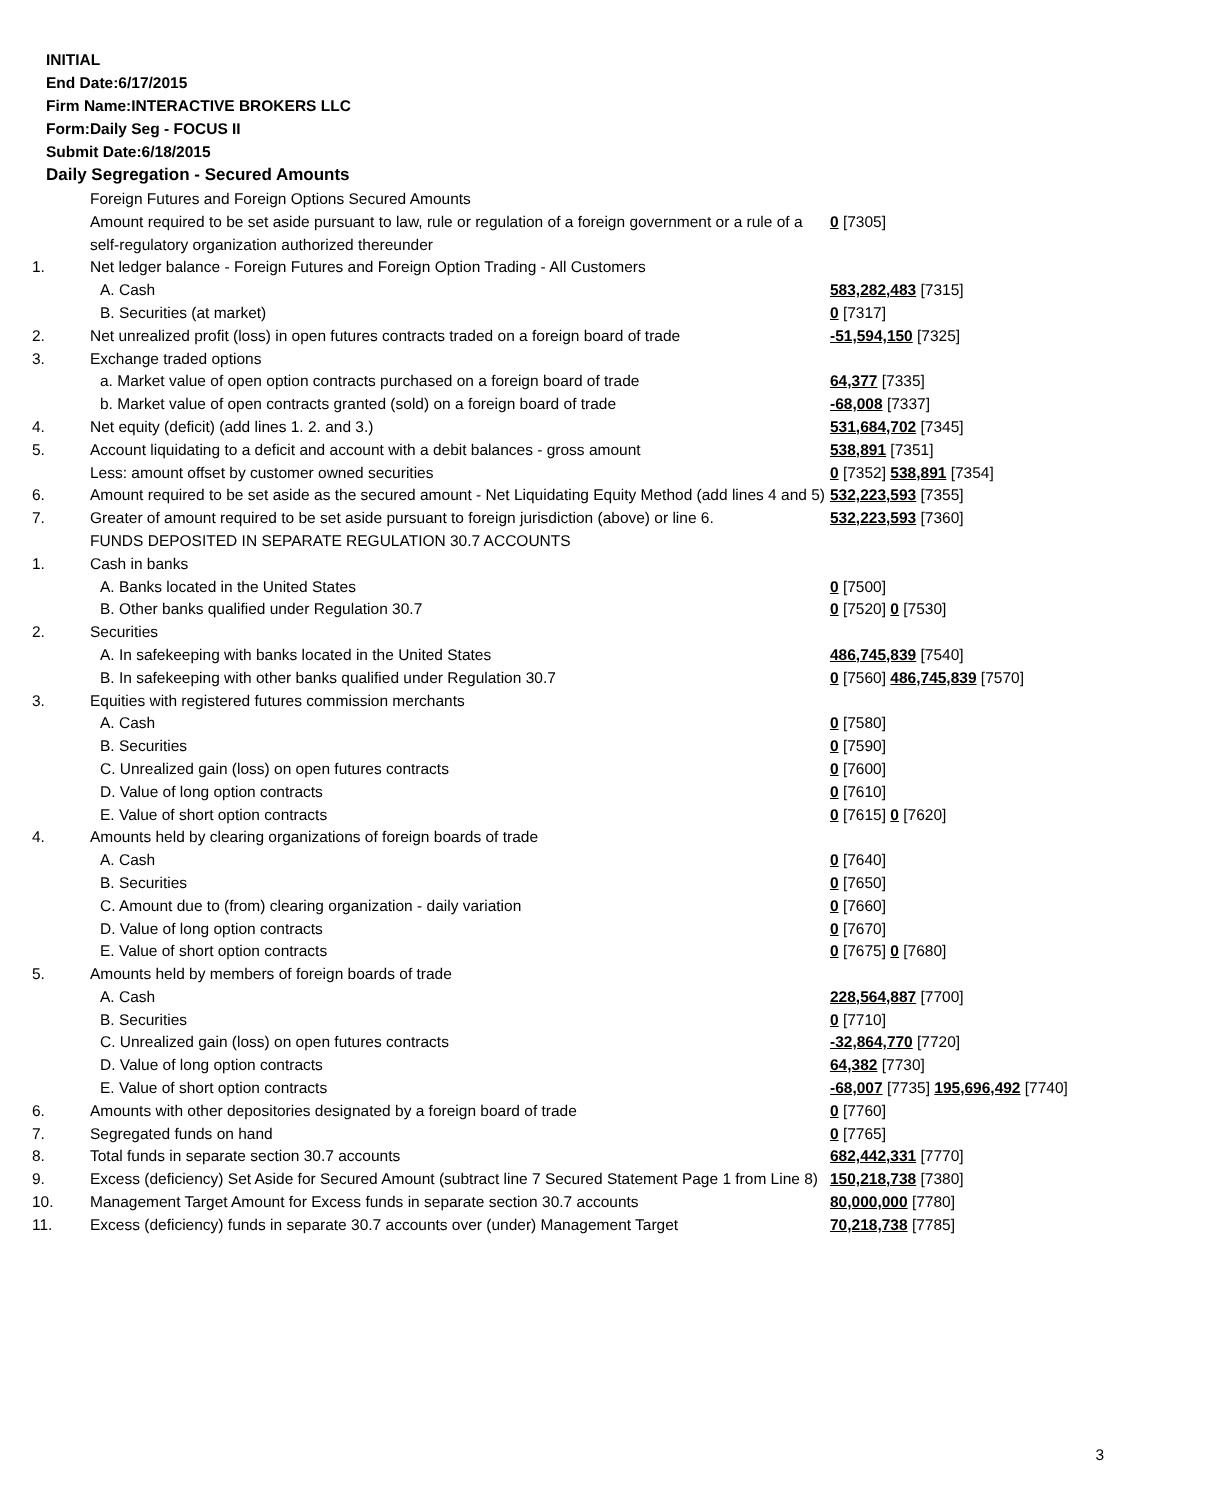INITIAL
End Date:6/17/2015
Firm Name:INTERACTIVE BROKERS LLC
Form:Daily Seg - FOCUS II
Submit Date:6/18/2015
Daily Segregation - Secured Amounts
| | Foreign Futures and Foreign Options Secured Amounts | |
| | Amount required to be set aside pursuant to law, rule or regulation of a foreign government or a rule of a self-regulatory organization authorized thereunder | 0 [7305] |
| 1. | Net ledger balance - Foreign Futures and Foreign Option Trading - All Customers | |
| | A. Cash | 583,282,483 [7315] |
| | B. Securities (at market) | 0 [7317] |
| 2. | Net unrealized profit (loss) in open futures contracts traded on a foreign board of trade | -51,594,150 [7325] |
| 3. | Exchange traded options | |
| | a. Market value of open option contracts purchased on a foreign board of trade | 64,377 [7335] |
| | b. Market value of open contracts granted (sold) on a foreign board of trade | -68,008 [7337] |
| 4. | Net equity (deficit) (add lines 1. 2. and 3.) | 531,684,702 [7345] |
| 5. | Account liquidating to a deficit and account with a debit balances - gross amount | 538,891 [7351] |
| | Less: amount offset by customer owned securities | 0 [7352] 538,891 [7354] |
| 6. | Amount required to be set aside as the secured amount - Net Liquidating Equity Method (add lines 4 and 5) | 532,223,593 [7355] |
| 7. | Greater of amount required to be set aside pursuant to foreign jurisdiction (above) or line 6. | 532,223,593 [7360] |
| | FUNDS DEPOSITED IN SEPARATE REGULATION 30.7 ACCOUNTS | |
| 1. | Cash in banks | |
| | A. Banks located in the United States | 0 [7500] |
| | B. Other banks qualified under Regulation 30.7 | 0 [7520] 0 [7530] |
| 2. | Securities | |
| | A. In safekeeping with banks located in the United States | 486,745,839 [7540] |
| | B. In safekeeping with other banks qualified under Regulation 30.7 | 0 [7560] 486,745,839 [7570] |
| 3. | Equities with registered futures commission merchants | |
| | A. Cash | 0 [7580] |
| | B. Securities | 0 [7590] |
| | C. Unrealized gain (loss) on open futures contracts | 0 [7600] |
| | D. Value of long option contracts | 0 [7610] |
| | E. Value of short option contracts | 0 [7615] 0 [7620] |
| 4. | Amounts held by clearing organizations of foreign boards of trade | |
| | A. Cash | 0 [7640] |
| | B. Securities | 0 [7650] |
| | C. Amount due to (from) clearing organization - daily variation | 0 [7660] |
| | D. Value of long option contracts | 0 [7670] |
| | E. Value of short option contracts | 0 [7675] 0 [7680] |
| 5. | Amounts held by members of foreign boards of trade | |
| | A. Cash | 228,564,887 [7700] |
| | B. Securities | 0 [7710] |
| | C. Unrealized gain (loss) on open futures contracts | -32,864,770 [7720] |
| | D. Value of long option contracts | 64,382 [7730] |
| | E. Value of short option contracts | -68,007 [7735] 195,696,492 [7740] |
| 6. | Amounts with other depositories designated by a foreign board of trade | 0 [7760] |
| 7. | Segregated funds on hand | 0 [7765] |
| 8. | Total funds in separate section 30.7 accounts | 682,442,331 [7770] |
| 9. | Excess (deficiency) Set Aside for Secured Amount (subtract line 7 Secured Statement Page 1 from Line 8) | 150,218,738 [7380] |
| 10. | Management Target Amount for Excess funds in separate section 30.7 accounts | 80,000,000 [7780] |
| 11. | Excess (deficiency) funds in separate 30.7 accounts over (under) Management Target | 70,218,738 [7785] |
3